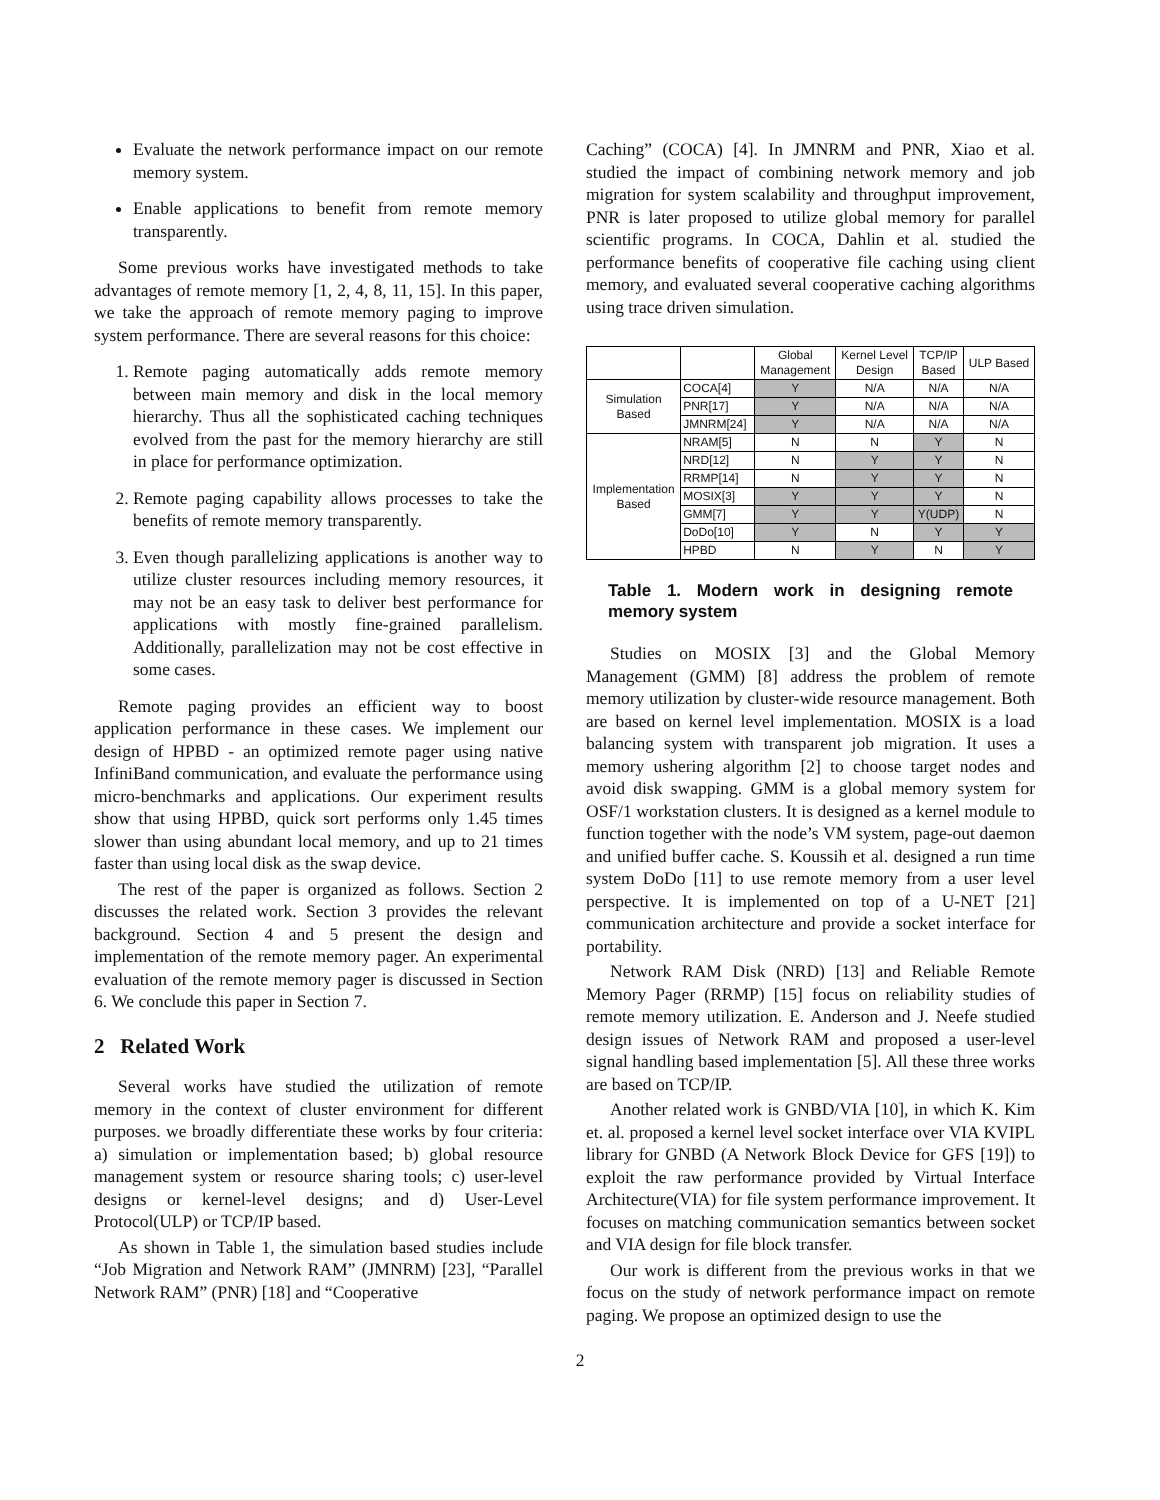Evaluate the network performance impact on our remote memory system.
Enable applications to benefit from remote memory transparently.
Some previous works have investigated methods to take advantages of remote memory [1, 2, 4, 8, 11, 15]. In this paper, we take the approach of remote memory paging to improve system performance. There are several reasons for this choice:
1. Remote paging automatically adds remote memory between main memory and disk in the local memory hierarchy. Thus all the sophisticated caching techniques evolved from the past for the memory hierarchy are still in place for performance optimization.
2. Remote paging capability allows processes to take the benefits of remote memory transparently.
3. Even though parallelizing applications is another way to utilize cluster resources including memory resources, it may not be an easy task to deliver best performance for applications with mostly fine-grained parallelism. Additionally, parallelization may not be cost effective in some cases.
Remote paging provides an efficient way to boost application performance in these cases. We implement our design of HPBD - an optimized remote pager using native InfiniBand communication, and evaluate the performance using micro-benchmarks and applications. Our experiment results show that using HPBD, quick sort performs only 1.45 times slower than using abundant local memory, and up to 21 times faster than using local disk as the swap device.
The rest of the paper is organized as follows. Section 2 discusses the related work. Section 3 provides the relevant background. Section 4 and 5 present the design and implementation of the remote memory pager. An experimental evaluation of the remote memory pager is discussed in Section 6. We conclude this paper in Section 7.
2 Related Work
Several works have studied the utilization of remote memory in the context of cluster environment for different purposes. we broadly differentiate these works by four criteria: a) simulation or implementation based; b) global resource management system or resource sharing tools; c) user-level designs or kernel-level designs; and d) User-Level Protocol(ULP) or TCP/IP based.
As shown in Table 1, the simulation based studies include “Job Migration and Network RAM” (JMNRM) [23], “Parallel Network RAM” (PNR) [18] and “Cooperative
Caching” (COCA) [4]. In JMNRM and PNR, Xiao et al. studied the impact of combining network memory and job migration for system scalability and throughput improvement, PNR is later proposed to utilize global memory for parallel scientific programs. In COCA, Dahlin et al. studied the performance benefits of cooperative file caching using client memory, and evaluated several cooperative caching algorithms using trace driven simulation.
| | | Global Management | Kernel Level Design | TCP/IP Based | ULP Based |
| --- | --- | --- | --- | --- | --- |
| Simulation Based | COCA[4] | Y | N/A | N/A | N/A |
| | PNR[17] | Y | N/A | N/A | N/A |
| | JMNRM[24] | Y | N/A | N/A | N/A |
| Implementation Based | NRAM[5] | N | N | Y | N |
| | NRD[12] | N | Y | Y | N |
| | RRMP[14] | N | Y | Y | N |
| | MOSIX[3] | Y | Y | Y | N |
| | GMM[7] | Y | Y | Y(UDP) | N |
| | DoDo[10] | Y | N | Y | Y |
| | HPBD | N | Y | N | Y |
Table 1. Modern work in designing remote memory system
Studies on MOSIX [3] and the Global Memory Management (GMM) [8] address the problem of remote memory utilization by cluster-wide resource management. Both are based on kernel level implementation. MOSIX is a load balancing system with transparent job migration. It uses a memory ushering algorithm [2] to choose target nodes and avoid disk swapping. GMM is a global memory system for OSF/1 workstation clusters. It is designed as a kernel module to function together with the node’s VM system, page-out daemon and unified buffer cache. S. Koussih et al. designed a run time system DoDo [11] to use remote memory from a user level perspective. It is implemented on top of a U-NET [21] communication architecture and provide a socket interface for portability.
Network RAM Disk (NRD) [13] and Reliable Remote Memory Pager (RRMP) [15] focus on reliability studies of remote memory utilization. E. Anderson and J. Neefe studied design issues of Network RAM and proposed a user-level signal handling based implementation [5]. All these three works are based on TCP/IP.
Another related work is GNBD/VIA [10], in which K. Kim et. al. proposed a kernel level socket interface over VIA KVIPL library for GNBD (A Network Block Device for GFS [19]) to exploit the raw performance provided by Virtual Interface Architecture(VIA) for file system performance improvement. It focuses on matching communication semantics between socket and VIA design for file block transfer.
Our work is different from the previous works in that we focus on the study of network performance impact on remote paging. We propose an optimized design to use the
2